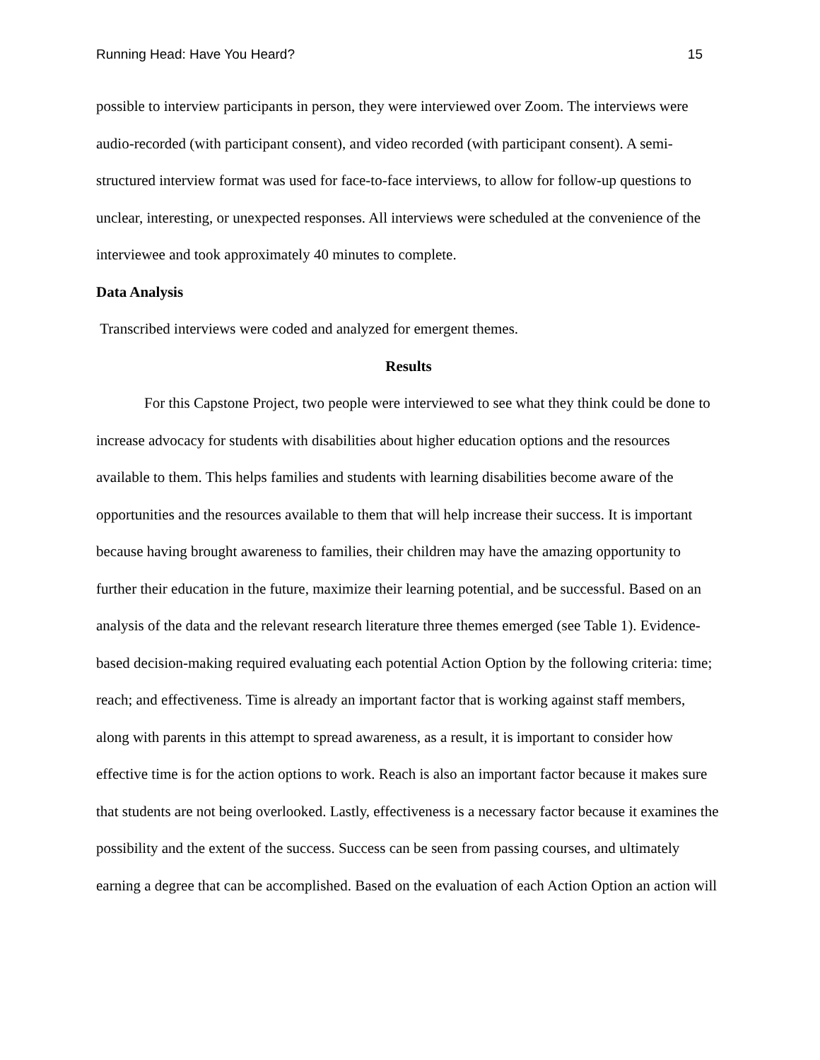Running Head: Have You Heard? 15
possible to interview participants in person, they were interviewed over Zoom. The interviews were audio-recorded (with participant consent), and video recorded (with participant consent). A semi-structured interview format was used for face-to-face interviews, to allow for follow-up questions to unclear, interesting, or unexpected responses. All interviews were scheduled at the convenience of the interviewee and took approximately 40 minutes to complete.
Data Analysis
Transcribed interviews were coded and analyzed for emergent themes.
Results
For this Capstone Project, two people were interviewed to see what they think could be done to increase advocacy for students with disabilities about higher education options and the resources available to them. This helps families and students with learning disabilities become aware of the opportunities and the resources available to them that will help increase their success. It is important because having brought awareness to families, their children may have the amazing opportunity to further their education in the future, maximize their learning potential, and be successful. Based on an analysis of the data and the relevant research literature three themes emerged (see Table 1). Evidence-based decision-making required evaluating each potential Action Option by the following criteria: time; reach; and effectiveness. Time is already an important factor that is working against staff members, along with parents in this attempt to spread awareness, as a result, it is important to consider how effective time is for the action options to work. Reach is also an important factor because it makes sure that students are not being overlooked. Lastly, effectiveness is a necessary factor because it examines the possibility and the extent of the success. Success can be seen from passing courses, and ultimately earning a degree that can be accomplished. Based on the evaluation of each Action Option an action will